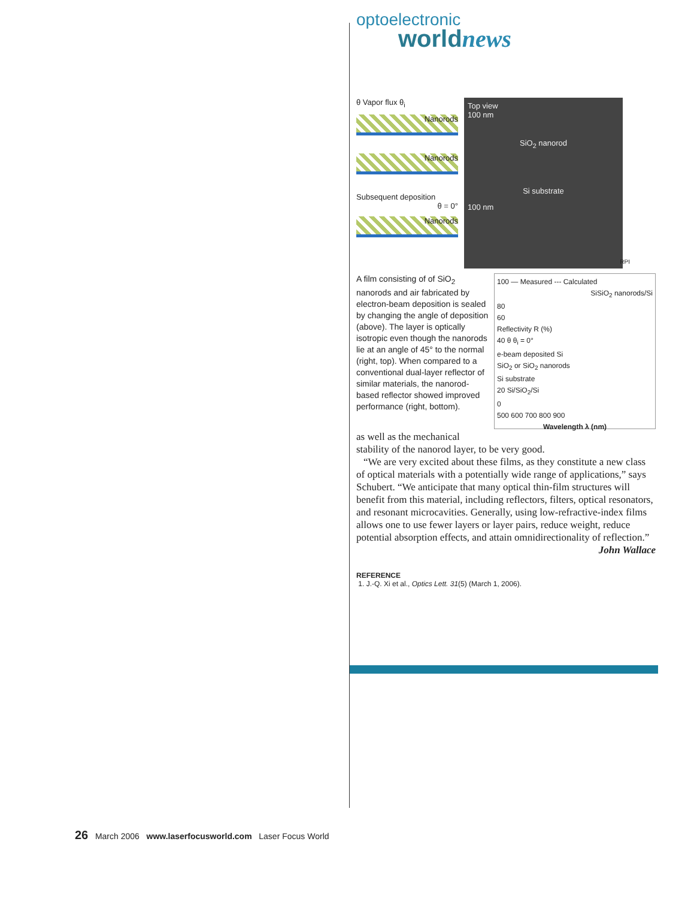optoelectronic
worldnews
θ Vapor flux θ<sub>i</sub>
Nanorods
Nanorods
Subsequent deposition
θ = 0°
Nanorods
Top view
100 nm
SiO<sub>2</sub> nanorod
Si substrate
100 nm
RPI
100 — Measured --- Calculated
SiSiO<sub>2</sub> nanorods/Si
80
60
Reflectivity R (%)
40 θ θ<sub>i</sub> = 0°
e-beam deposited Si
SiO<sub>2</sub> or SiO<sub>2</sub> nanorods
Si substrate
20 Si/SiO<sub>2</sub>/Si
0
500 600 700 800 900
Wavelength λ (nm)
A film consisting of of SiO<sub>2</sub> nanorods and air fabricated by electron-beam deposition is sealed by changing the angle of deposition (above). The layer is optically isotropic even though the nanorods lie at an angle of 45° to the normal (right, top). When compared to a conventional dual-layer reflector of similar materials, the nanorod-based reflector showed improved performance (right, bottom).
as well as the mechanical stability of the nanorod layer, to be very good.
“We are very excited about these films, as they constitute a new class of optical materials with a potentially wide range of applications,” says Schubert. “We anticipate that many optical thin-film structures will benefit from this material, including reflectors, filters, optical resonators, and resonant microcavities. Generally, using low-refractive-index films allows one to use fewer layers or layer pairs, reduce weight, reduce potential absorption effects, and attain omnidirectionality of reflection.”
John Wallace
REFERENCE
1. J.-Q. Xi et al., Optics Lett. 31(5) (March 1, 2006).
26 March 2006 www.laserfocusworld.com Laser Focus World